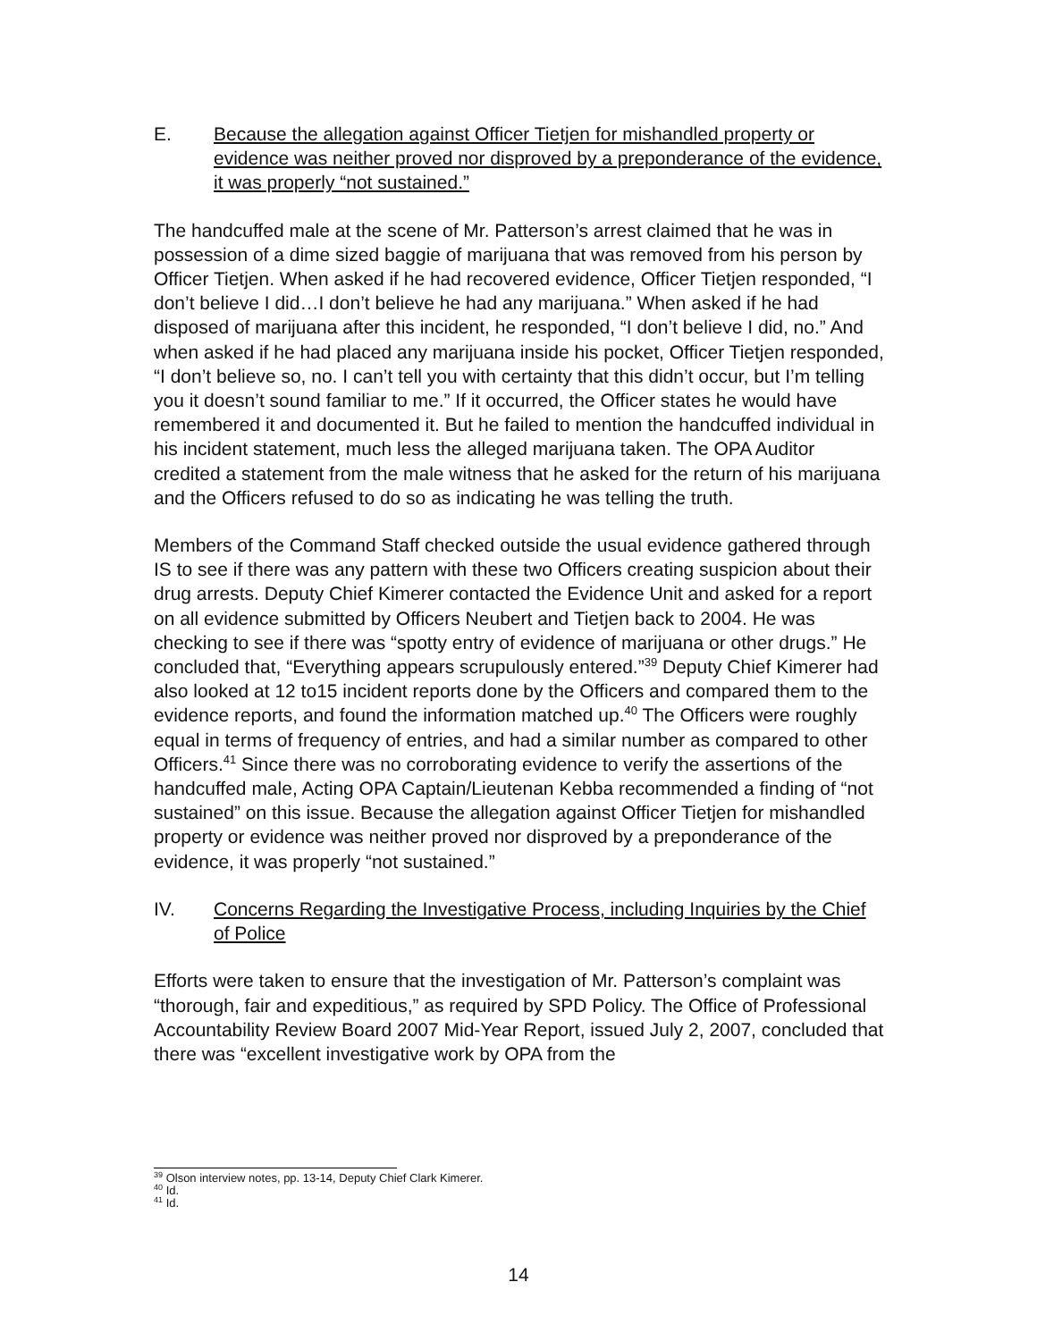E. Because the allegation against Officer Tietjen for mishandled property or evidence was neither proved nor disproved by a preponderance of the evidence, it was properly “not sustained.”
The handcuffed male at the scene of Mr. Patterson’s arrest claimed that he was in possession of a dime sized baggie of marijuana that was removed from his person by Officer Tietjen. When asked if he had recovered evidence, Officer Tietjen responded, “I don’t believe I did…I don’t believe he had any marijuana.” When asked if he had disposed of marijuana after this incident, he responded, “I don’t believe I did, no.” And when asked if he had placed any marijuana inside his pocket, Officer Tietjen responded, “I don’t believe so, no. I can’t tell you with certainty that this didn’t occur, but I’m telling you it doesn’t sound familiar to me.” If it occurred, the Officer states he would have remembered it and documented it. But he failed to mention the handcuffed individual in his incident statement, much less the alleged marijuana taken. The OPA Auditor credited a statement from the male witness that he asked for the return of his marijuana and the Officers refused to do so as indicating he was telling the truth.
Members of the Command Staff checked outside the usual evidence gathered through IS to see if there was any pattern with these two Officers creating suspicion about their drug arrests. Deputy Chief Kimerer contacted the Evidence Unit and asked for a report on all evidence submitted by Officers Neubert and Tietjen back to 2004. He was checking to see if there was “spotty entry of evidence of marijuana or other drugs.” He concluded that, “Everything appears scrupulously entered.”<sup>39</sup> Deputy Chief Kimerer had also looked at 12 to15 incident reports done by the Officers and compared them to the evidence reports, and found the information matched up.<sup>40</sup> The Officers were roughly equal in terms of frequency of entries, and had a similar number as compared to other Officers.<sup>41</sup> Since there was no corroborating evidence to verify the assertions of the handcuffed male, Acting OPA Captain/Lieutenan Kebba recommended a finding of “not sustained” on this issue. Because the allegation against Officer Tietjen for mishandled property or evidence was neither proved nor disproved by a preponderance of the evidence, it was properly “not sustained.”
IV. Concerns Regarding the Investigative Process, including Inquiries by the Chief of Police
Efforts were taken to ensure that the investigation of Mr. Patterson’s complaint was “thorough, fair and expeditious,” as required by SPD Policy. The Office of Professional Accountability Review Board 2007 Mid-Year Report, issued July 2, 2007, concluded that there was “excellent investigative work by OPA from the
<sup>39</sup> Olson interview notes, pp. 13-14, Deputy Chief Clark Kimerer.
<sup>40</sup> Id.
<sup>41</sup> Id.
14